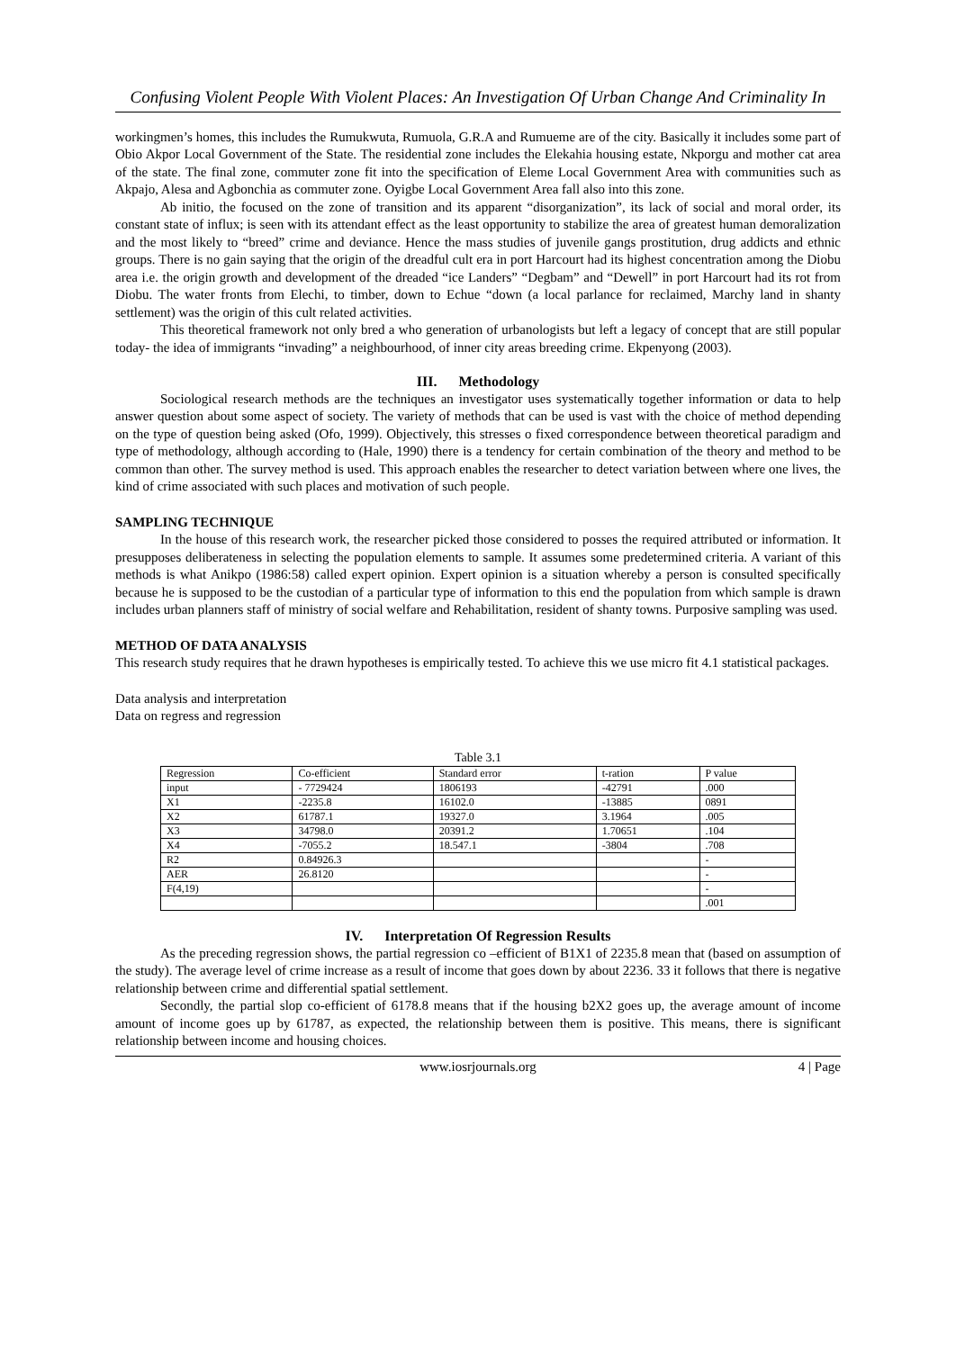Confusing Violent People With Violent Places: An Investigation Of Urban Change And Criminality In
workingmen’s homes, this includes the Rumukwuta, Rumuola, G.R.A and Rumueme are of the city. Basically it includes some part of Obio Akpor Local Government of the State. The residential zone includes the Elekahia housing estate, Nkporgu and mother cat area of the state. The final zone, commuter zone fit into the specification of Eleme Local Government Area with communities such as Akpajo, Alesa and Agbonchia as commuter zone. Oyigbe Local Government Area fall also into this zone.
Ab initio, the focused on the zone of transition and its apparent “disorganization”, its lack of social and moral order, its constant state of influx; is seen with its attendant effect as the least opportunity to stabilize the area of greatest human demoralization and the most likely to “breed” crime and deviance. Hence the mass studies of juvenile gangs prostitution, drug addicts and ethnic groups. There is no gain saying that the origin of the dreadful cult era in port Harcourt had its highest concentration among the Diobu area i.e. the origin growth and development of the dreaded “ice Landers” “Degbam” and “Dewell” in port Harcourt had its rot from Diobu. The water fronts from Elechi, to timber, down to Echue “down (a local parlance for reclaimed, Marchy land in shanty settlement) was the origin of this cult related activities.
This theoretical framework not only bred a who generation of urbanologists but left a legacy of concept that are still popular today- the idea of immigrants “invading” a neighbourhood, of inner city areas breeding crime. Ekpenyong (2003).
III. Methodology
Sociological research methods are the techniques an investigator uses systematically together information or data to help answer question about some aspect of society. The variety of methods that can be used is vast with the choice of method depending on the type of question being asked (Ofo, 1999). Objectively, this stresses o fixed correspondence between theoretical paradigm and type of methodology, although according to (Hale, 1990) there is a tendency for certain combination of the theory and method to be common than other. The survey method is used. This approach enables the researcher to detect variation between where one lives, the kind of crime associated with such places and motivation of such people.
SAMPLING TECHNIQUE
In the house of this research work, the researcher picked those considered to posses the required attributed or information. It presupposes deliberateness in selecting the population elements to sample. It assumes some predetermined criteria. A variant of this methods is what Anikpo (1986:58) called expert opinion. Expert opinion is a situation whereby a person is consulted specifically because he is supposed to be the custodian of a particular type of information to this end the population from which sample is drawn includes urban planners staff of ministry of social welfare and Rehabilitation, resident of shanty towns. Purposive sampling was used.
METHOD OF DATA ANALYSIS
This research study requires that he drawn hypotheses is empirically tested. To achieve this we use micro fit 4.1 statistical packages.
Data analysis and interpretation
Data on regress and regression
Table 3.1
| Regression | Co-efficient | Standard error | t-ration | P value |
| input | - 7729424 | 1806193 | -42791 | .000 |
| X1 | -2235.8 | 16102.0 | -13885 | 0891 |
| X2 | 61787.1 | 19327.0 | 3.1964 | .005 |
| X3 | 34798.0 | 20391.2 | 1.70651 | .104 |
| X4 | -7055.2 | 18.547.1 | -3804 | .708 |
| R2 | 0.84926.3 | | | - |
| AER | 26.8120 | | | - |
| F(4,19) | | | | - |
| | | | | .001 |
IV. Interpretation Of Regression Results
As the preceding regression shows, the partial regression co –efficient of B1X1 of 2235.8 mean that (based on assumption of the study). The average level of crime increase as a result of income that goes down by about 2236. 33 it follows that there is negative relationship between crime and differential spatial settlement.
Secondly, the partial slop co-efficient of 6178.8 means that if the housing b2X2 goes up, the average amount of income amount of income goes up by 61787, as expected, the relationship between them is positive. This means, there is significant relationship between income and housing choices.
www.iosrjournals.org 4 | Page